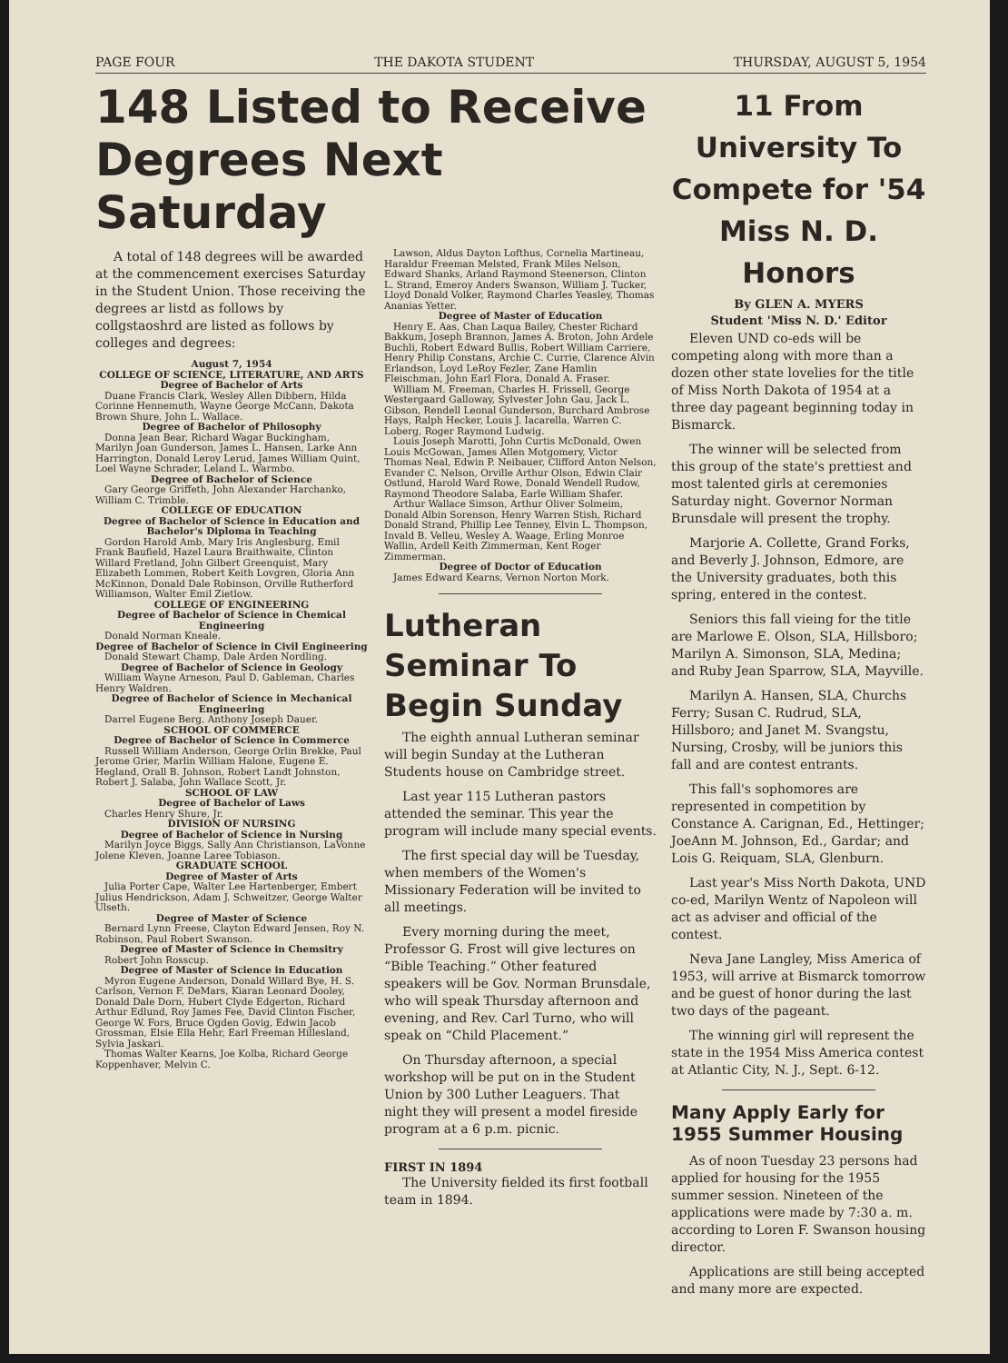PAGE FOUR THE DAKOTA STUDENT THURSDAY, AUGUST 5, 1954
148 Listed to Receive Degrees Next Saturday
A total of 148 degrees will be awarded at the commencement exercises Saturday in the Student Union. Those receiving the degrees ar listd as follows by collgstaoshrd are listed as follows by colleges and degrees:
August 7, 1954
COLLEGE OF SCIENCE, LITERATURE, AND ARTS
Degree of Bachelor of Arts
Duane Francis Clark, Wesley Allen Dibbern, Hilda Corinne Hennemuth, Wayne George McCann, Dakota Brown Shure, John L. Wallace.
Degree of Bachelor of Philosophy
Donna Jean Bear, Richard Wagar Buckingham, Marilyn Joan Gunderson, James L. Hansen, Larke Ann Harrington, Donald Leroy Lerud, James William Quint, Loel Wayne Schrader, Leland L. Warmbo.
Degree of Bachelor of Science
Gary George Griffeth, John Alexander Harchanko, William C. Trimble.
COLLEGE OF EDUCATION
Degree of Bachelor of Science in Education and Bachelor's Diploma in Teaching
Gordon Harold Amb, Mary Iris Anglesburg, Emil Frank Baufield, Hazel Laura Braithwaite, Clinton Willard Fretland, John Gilbert Greenquist, Mary Elizabeth Lommen, Robert Keith Lovgren, Gloria Ann McKinnon, Donald Dale Robinson, Orville Rutherford Williamson, Walter Emil Zietlow.
COLLEGE OF ENGINEERING
Degree of Bachelor of Science in Chemical Engineering
Donald Norman Kneale.
Degree of Bachelor of Science in Civil Engineering
Donald Stewart Champ, Dale Arden Nordling.
Degree of Bachelor of Science in Geology
William Wayne Arneson, Paul D. Gableman, Charles Henry Waldren.
Degree of Bachelor of Science in Mechanical Engineering
Darrel Eugene Berg, Anthony Joseph Dauer.
SCHOOL OF COMMERCE
Degree of Bachelor of Science in Commerce
Russell William Anderson, George Orlin Brekke, Paul Jerome Grier, Marlin William Halone, Eugene E. Hegland, Orall B. Johnson, Robert Landt Johnston, Robert J. Salaba, John Wallace Scott, Jr.
SCHOOL OF LAW
Degree of Bachelor of Laws
Charles Henry Shure, Jr.
DIVISION OF NURSING
Degree of Bachelor of Science in Nursing
Marilyn Joyce Biggs, Sally Ann Christianson, LaVonne Jolene Kleven, Joanne Laree Tobiason.
GRADUATE SCHOOL
Degree of Master of Arts
Julia Porter Cape, Walter Lee Hartenberger, Embert Julius Hendrickson, Adam J. Schweitzer, George Walter Ulseth.
Degree of Master of Science
Bernard Lynn Freese, Clayton Edward Jensen, Roy N. Robinson, Paul Robert Swanson.
Degree of Master of Science in Chemsitry
Robert John Rosscup.
Degree of Master of Science in Education
Myron Eugene Anderson, Donald Willard Bye, H. S. Carlson, Vernon F. DeMars, Kiaran Leonard Dooley, Donald Dale Dorn, Hubert Clyde Edgerton, Richard Arthur Edlund, Roy James Fee, David Clinton Fischer, George W. Fors, Bruce Ogden Govig, Edwin Jacob Grossman, Elsie Ella Hehr, Earl Freeman Hillesland, Sylvia Jaskari.
Thomas Walter Kearns, Joe Kolba, Richard George Koppenhaver, Melvin C.
Lawson, Aldus Dayton Lofthus, Cornelia Martineau, Haraldur Freeman Melsted, Frank Miles Nelson, Edward Shanks, Arland Raymond Steenerson, Clinton L. Strand, Emeroy Anders Swanson, William J. Tucker, Lloyd Donald Volker, Raymond Charles Yeasley, Thomas Ananias Yetter.
Degree of Master of Education
Henry E. Aas, Chan Laqua Bailey, Chester Richard Bakkum, Joseph Brannon, James A. Broton, John Ardele Buchli, Robert Edward Bullis, Robert William Carriere, Henry Philip Constans, Archie C. Currie, Clarence Alvin Erlandson, Loyd LeRoy Fezler, Zane Hamlin Fleischman, John Earl Flora, Donald A. Fraser.
William M. Freeman, Charles H. Frissell, George Westergaard Galloway, Sylvester John Gau, Jack L. Gibson, Rendell Leonal Gunderson, Burchard Ambrose Hays, Ralph Hecker, Louis J. Iacarella, Warren C. Loberg, Roger Raymond Ludwig.
Louis Joseph Marotti, John Curtis McDonald, Owen Louis McGowan, James Allen Motgomery, Victor Thomas Neal, Edwin P. Neibauer, Clifford Anton Nelson, Evander C. Nelson, Orville Arthur Olson, Edwin Clair Ostlund, Harold Ward Rowe, Donald Wendell Rudow, Raymond Theodore Salaba, Earle William Shafer.
Arthur Wallace Simson, Arthur Oliver Solmeim, Donald Albin Sorenson, Henry Warren Stish, Richard Donald Strand, Phillip Lee Tenney, Elvin L. Thompson, Invald B. Velleu, Wesley A. Waage, Erling Monroe Wallin, Ardell Keith Zimmerman, Kent Roger Zimmerman.
Degree of Doctor of Education
James Edward Kearns, Vernon Norton Mork.
Lutheran Seminar To Begin Sunday
The eighth annual Lutheran seminar will begin Sunday at the Lutheran Students house on Cambridge street.
Last year 115 Lutheran pastors attended the seminar. This year the program will include many special events.
The first special day will be Tuesday, when members of the Women's Missionary Federation will be invited to all meetings.
Every morning during the meet, Professor G. Frost will give lectures on “Bible Teaching.” Other featured speakers will be Gov. Norman Brunsdale, who will speak Thursday afternoon and evening, and Rev. Carl Turno, who will speak on “Child Placement.”
On Thursday afternoon, a special workshop will be put on in the Student Union by 300 Luther Leaguers. That night they will present a model fireside program at a 6 p.m. picnic.
FIRST IN 1894
The University fielded its first football team in 1894.
11 From University To Compete for '54 Miss N. D. Honors
By GLEN A. MYERS
Student 'Miss N. D.' Editor
Eleven UND co-eds will be competing along with more than a dozen other state lovelies for the title of Miss North Dakota of 1954 at a three day pageant beginning today in Bismarck.
The winner will be selected from this group of the state's prettiest and most talented girls at ceremonies Saturday night. Governor Norman Brunsdale will present the trophy.
Marjorie A. Collette, Grand Forks, and Beverly J. Johnson, Edmore, are the University graduates, both this spring, entered in the contest.
Seniors this fall vieing for the title are Marlowe E. Olson, SLA, Hillsboro; Marilyn A. Simonson, SLA, Medina; and Ruby Jean Sparrow, SLA, Mayville.
Marilyn A. Hansen, SLA, Churchs Ferry; Susan C. Rudrud, SLA, Hillsboro; and Janet M. Svangstu, Nursing, Crosby, will be juniors this fall and are contest entrants.
This fall's sophomores are represented in competition by Constance A. Carignan, Ed., Hettinger; JoeAnn M. Johnson, Ed., Gardar; and Lois G. Reiquam, SLA, Glenburn.
Last year's Miss North Dakota, UND co-ed, Marilyn Wentz of Napoleon will act as adviser and official of the contest.
Neva Jane Langley, Miss America of 1953, will arrive at Bismarck tomorrow and be guest of honor during the last two days of the pageant.
The winning girl will represent the state in the 1954 Miss America contest at Atlantic City, N. J., Sept. 6-12.
Many Apply Early for 1955 Summer Housing
As of noon Tuesday 23 persons had applied for housing for the 1955 summer session. Nineteen of the applications were made by 7:30 a. m. according to Loren F. Swanson housing director.
Applications are still being accepted and many more are expected.